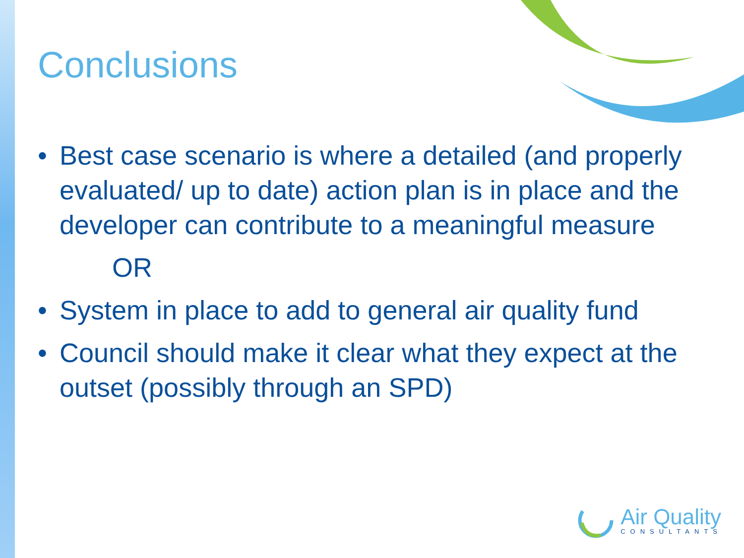Conclusions
• Best case scenario is where a detailed (and properly evaluated/ up to date) action plan is in place and the developer can contribute to a meaningful measure
OR
• System in place to add to general air quality fund
• Council should make it clear what they expect at the outset (possibly through an SPD)
Air Quality
CONSULTANTS